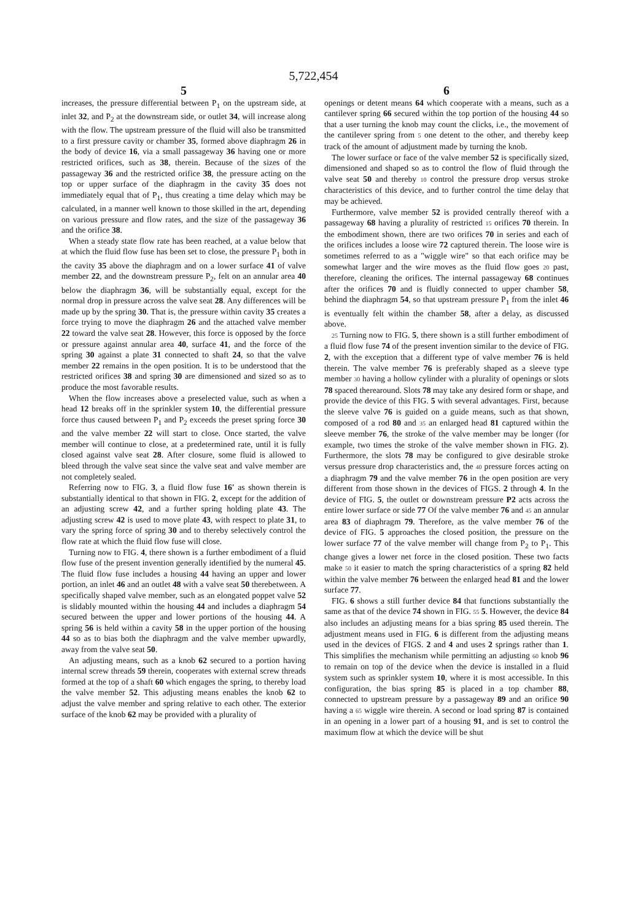5,722,454
5
increases, the pressure differential between P<sub>1</sub> on the upstream side, at inlet 32, and P<sub>2</sub> at the downstream side, or outlet 34, will increase along with the flow. The upstream pressure of the fluid will also be transmitted to a first pressure cavity or chamber 35, formed above diaphragm 26 in the body of device 16, via a small passageway 36 having one or more restricted orifices, such as 38, therein. Because of the sizes of the passageway 36 and the restricted orifice 38, the pressure acting on the top or upper surface of the diaphragm in the cavity 35 does not immediately equal that of P<sub>1</sub>, thus creating a time delay which may be calculated, in a manner well known to those skilled in the art, depending on various pressure and flow rates, and the size of the passageway 36 and the orifice 38.
When a steady state flow rate has been reached, at a value below that at which the fluid flow fuse has been set to close, the pressure P<sub>1</sub> both in the cavity 35 above the diaphragm and on a lower surface 41 of valve member 22, and the downstream pressure P<sub>2</sub>, felt on an annular area 40 below the diaphragm 36, will be substantially equal, except for the normal drop in pressure across the valve seat 28. Any differences will be made up by the spring 30. That is, the pressure within cavity 35 creates a force trying to move the diaphragm 26 and the attached valve member 22 toward the valve seat 28. However, this force is opposed by the force or pressure against annular area 40, surface 41, and the force of the spring 30 against a plate 31 connected to shaft 24, so that the valve member 22 remains in the open position. It is to be understood that the restricted orifices 38 and spring 30 are dimensioned and sized so as to produce the most favorable results.
When the flow increases above a preselected value, such as when a head 12 breaks off in the sprinkler system 10, the differential pressure force thus caused between P<sub>1</sub> and P<sub>2</sub> exceeds the preset spring force 30 and the valve member 22 will start to close. Once started, the valve member will continue to close, at a predetermined rate, until it is fully closed against valve seat 28. After closure, some fluid is allowed to bleed through the valve seat since the valve seat and valve member are not completely sealed.
Referring now to FIG. 3, a fluid flow fuse 16' as shown therein is substantially identical to that shown in FIG. 2, except for the addition of an adjusting screw 42, and a further spring holding plate 43. The adjusting screw 42 is used to move plate 43, with respect to plate 31, to vary the spring force of spring 30 and to thereby selectively control the flow rate at which the fluid flow fuse will close.
Turning now to FIG. 4, there shown is a further embodiment of a fluid flow fuse of the present invention generally identified by the numeral 45. The fluid flow fuse includes a housing 44 having an upper and lower portion, an inlet 46 and an outlet 48 with a valve seat 50 therebetween. A specifically shaped valve member, such as an elongated poppet valve 52 is slidably mounted within the housing 44 and includes a diaphragm 54 secured between the upper and lower portions of the housing 44. A spring 56 is held within a cavity 58 in the upper portion of the housing 44 so as to bias both the diaphragm and the valve member upwardly, away from the valve seat 50.
An adjusting means, such as a knob 62 secured to a portion having internal screw threads 59 therein, cooperates with external screw threads formed at the top of a shaft 60 which engages the spring, to thereby load the valve member 52. This adjusting means enables the knob 62 to adjust the valve member and spring relative to each other. The exterior surface of the knob 62 may be provided with a plurality of
6
openings or detent means 64 which cooperate with a means, such as a cantilever spring 66 secured within the top portion of the housing 44 so that a user turning the knob may count the clicks, i.e., the movement of the cantilever spring from 5 one detent to the other, and thereby keep track of the amount of adjustment made by turning the knob.
The lower surface or face of the valve member 52 is specifically sized, dimensioned and shaped so as to control the flow of fluid through the valve seat 50 and thereby 10 control the pressure drop versus stroke characteristics of this device, and to further control the time delay that may be achieved.
Furthermore, valve member 52 is provided centrally thereof with a passageway 68 having a plurality of restricted 15 orifices 70 therein. In the embodiment shown, there are two orifices 70 in series and each of the orifices includes a loose wire 72 captured therein. The loose wire is sometimes referred to as a "wiggle wire" so that each orifice may be somewhat larger and the wire moves as the fluid flow goes 20 past, therefore, cleaning the orifices. The internal passageway 68 continues after the orifices 70 and is fluidly connected to upper chamber 58, behind the diaphragm 54, so that upstream pressure P<sub>1</sub> from the inlet 46 is eventually felt within the chamber 58, after a delay, as discussed above.
25 Turning now to FIG. 5, there shown is a still further embodiment of a fluid flow fuse 74 of the present invention similar to the device of FIG. 2, with the exception that a different type of valve member 76 is held therein. The valve member 76 is preferably shaped as a sleeve type member 30 having a hollow cylinder with a plurality of openings or slots 78 spaced therearound. Slots 78 may take any desired form or shape, and provide the device of this FIG. 5 with several advantages. First, because the sleeve valve 76 is guided on a guide means, such as that shown, composed of a rod 80 and 35 an enlarged head 81 captured within the sleeve member 76, the stroke of the valve member may be longer (for example, two times the stroke of the valve member shown in FIG. 2). Furthermore, the slots 78 may be configured to give desirable stroke versus pressure drop characteristics and, the 40 pressure forces acting on a diaphragm 79 and the valve member 76 in the open position are very different from those shown in the devices of FIGS. 2 through 4. In the device of FIG. 5, the outlet or downstream pressure P2 acts across the entire lower surface or side 77 Of the valve member 76 and 45 an annular area 83 of diaphragm 79. Therefore, as the valve member 76 of the device of FIG. 5 approaches the closed position, the pressure on the lower surface 77 of the valve member will change from P<sub>2</sub> to P<sub>1</sub>. This change gives a lower net force in the closed position. These two facts make 50 it easier to match the spring characteristics of a spring 82 held within the valve member 76 between the enlarged head 81 and the lower surface 77.
FIG. 6 shows a still further device 84 that functions substantially the same as that of the device 74 shown in FIG. 55 5. However, the device 84 also includes an adjusting means for a bias spring 85 used therein. The adjustment means used in FIG. 6 is different from the adjusting means used in the devices of FIGS. 2 and 4 and uses 2 springs rather than 1. This simplifies the mechanism while permitting an adjusting 60 knob 96 to remain on top of the device when the device is installed in a fluid system such as sprinkler system 10, where it is most accessible. In this configuration, the bias spring 85 is placed in a top chamber 88, connected to upstream pressure by a passageway 89 and an orifice 90 having a 65 wiggle wire therein. A second or load spring 87 is contained in an opening in a lower part of a housing 91, and is set to control the maximum flow at which the device will be shut